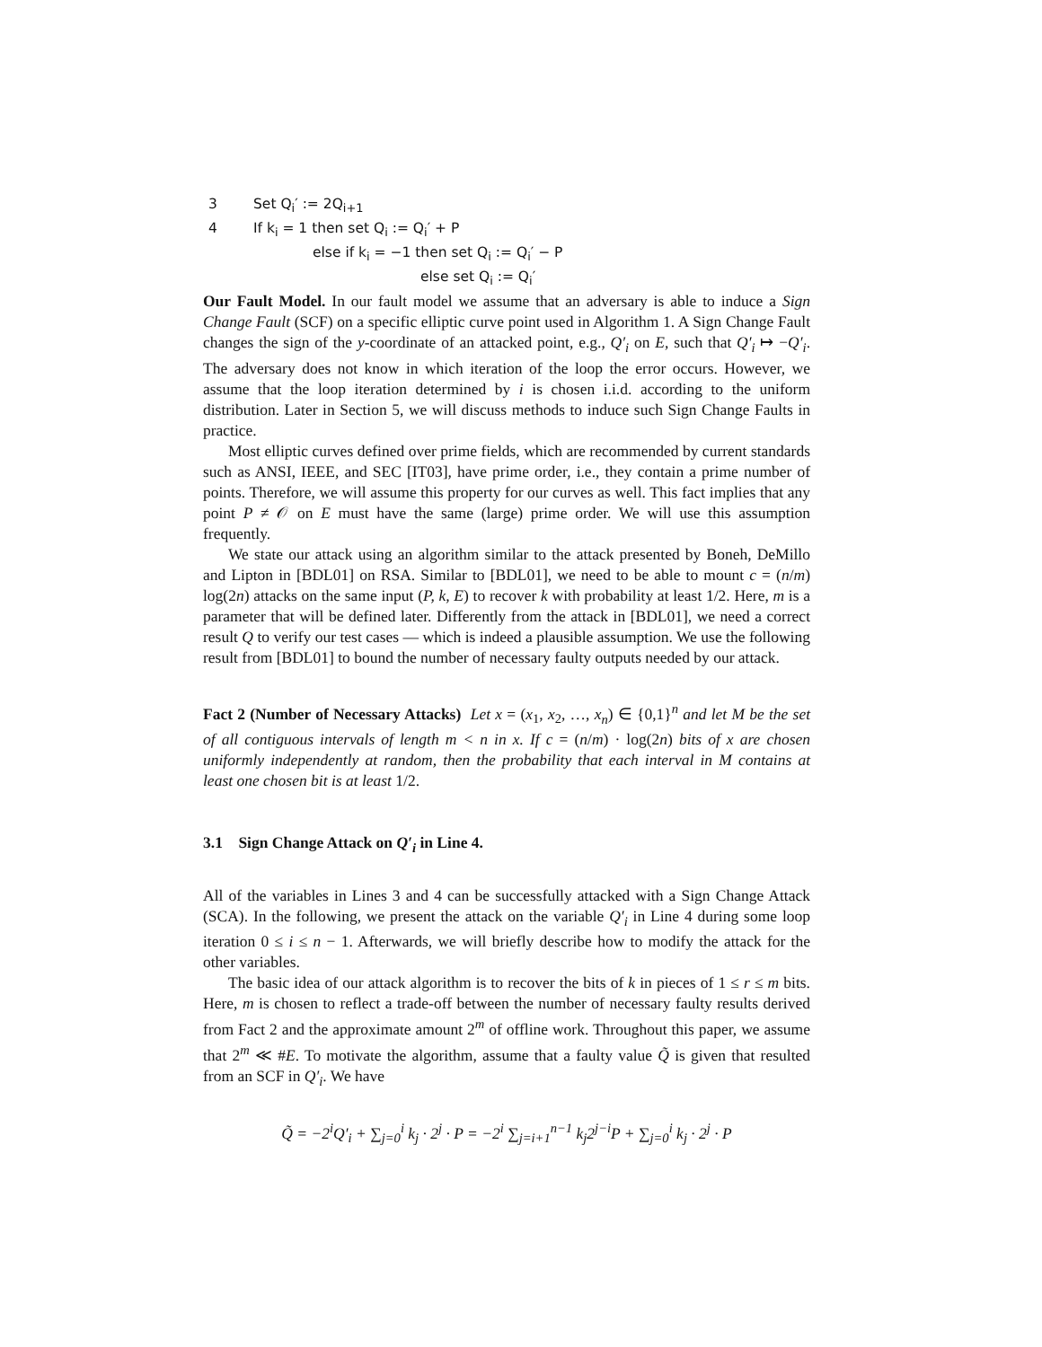3 Set Q<sub>i</sub>′ := 2Q<sub>i+1</sub>
4 If k<sub>i</sub> = 1 then set Q<sub>i</sub> := Q<sub>i</sub>′ + P
else if k<sub>i</sub> = −1 then set Q<sub>i</sub> := Q<sub>i</sub>′ − P
else set Q<sub>i</sub> := Q<sub>i</sub>′
Our Fault Model. In our fault model we assume that an adversary is able to induce a Sign Change Fault (SCF) on a specific elliptic curve point used in Algorithm 1. A Sign Change Fault changes the sign of the y-coordinate of an attacked point, e.g., Q′<sub>i</sub> on E, such that Q′<sub>i</sub> ↦ −Q′<sub>i</sub>. The adversary does not know in which iteration of the loop the error occurs. However, we assume that the loop iteration determined by i is chosen i.i.d. according to the uniform distribution. Later in Section 5, we will discuss methods to induce such Sign Change Faults in practice.
Most elliptic curves defined over prime fields, which are recommended by current standards such as ANSI, IEEE, and SEC [IT03], have prime order, i.e., they contain a prime number of points. Therefore, we will assume this property for our curves as well. This fact implies that any point P ≠ 𝒪 on E must have the same (large) prime order. We will use this assumption frequently.
We state our attack using an algorithm similar to the attack presented by Boneh, DeMillo and Lipton in [BDL01] on RSA. Similar to [BDL01], we need to be able to mount c = (n/m) log(2n) attacks on the same input (P, k, E) to recover k with probability at least 1/2. Here, m is a parameter that will be defined later. Differently from the attack in [BDL01], we need a correct result Q to verify our test cases — which is indeed a plausible assumption. We use the following result from [BDL01] to bound the number of necessary faulty outputs needed by our attack.
Fact 2 (Number of Necessary Attacks) Let x = (x<sub>1</sub>, x<sub>2</sub>, …, x<sub>n</sub>) ∈ {0,1}<sup>n</sup> and let M be the set of all contiguous intervals of length m < n in x. If c = (n/m) · log(2n) bits of x are chosen uniformly independently at random, then the probability that each interval in M contains at least one chosen bit is at least 1/2.
3.1 Sign Change Attack on Q′<sub>i</sub> in Line 4.
All of the variables in Lines 3 and 4 can be successfully attacked with a Sign Change Attack (SCA). In the following, we present the attack on the variable Q′<sub>i</sub> in Line 4 during some loop iteration 0 ≤ i ≤ n − 1. Afterwards, we will briefly describe how to modify the attack for the other variables.
The basic idea of our attack algorithm is to recover the bits of k in pieces of 1 ≤ r ≤ m bits. Here, m is chosen to reflect a trade-off between the number of necessary faulty results derived from Fact 2 and the approximate amount 2<sup>m</sup> of offline work. Throughout this paper, we assume that 2<sup>m</sup> ≪ #E. To motivate the algorithm, assume that a faulty value Q̃ is given that resulted from an SCF in Q′<sub>i</sub>. We have
Q̃ = −2<sup>i</sup>Q′<sub>i</sub> + ∑<sub>j=0</sub><sup>i</sup> k<sub>j</sub> · 2<sup>j</sup> · P = −2<sup>i</sup> ∑<sub>j=i+1</sub><sup>n−1</sup> k<sub>j</sub>2<sup>j−i</sup>P + ∑<sub>j=0</sub><sup>i</sup> k<sub>j</sub> · 2<sup>j</sup> · P